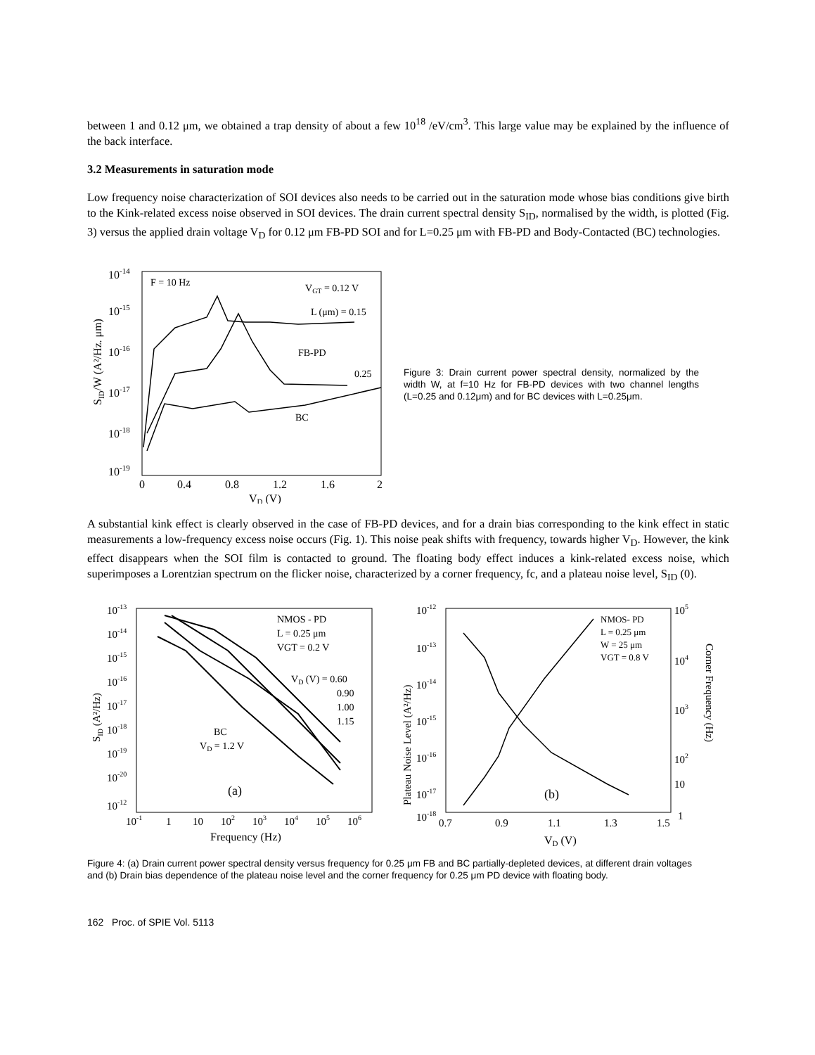between 1 and 0.12 μm, we obtained a trap density of about a few 10<sup>18</sup> /eV/cm<sup>3</sup>. This large value may be explained by the influence of the back interface.
3.2 Measurements in saturation mode
Low frequency noise characterization of SOI devices also needs to be carried out in the saturation mode whose bias conditions give birth to the Kink-related excess noise observed in SOI devices. The drain current spectral density S<sub>ID</sub>, normalised by the width, is plotted (Fig. 3) versus the applied drain voltage V<sub>D</sub> for 0.12 μm FB-PD SOI and for L=0.25 μm with FB-PD and Body-Contacted (BC) technologies.
10-14
10-15
10-16
10-17
10-18
10-19
SID/W (A²/Hz. μm)
0
0.4
0.8
1.2
1.6
2
VD (V)
F = 10 Hz
VGT = 0.12 V
L (μm) = 0.15
FB-PD
0.25
BC
Figure 3: Drain current power spectral density, normalized by the width W, at f=10 Hz for FB-PD devices with two channel lengths (L=0.25 and 0.12μm) and for BC devices with L=0.25μm.
A substantial kink effect is clearly observed in the case of FB-PD devices, and for a drain bias corresponding to the kink effect in static measurements a low-frequency excess noise occurs (Fig. 1). This noise peak shifts with frequency, towards higher V<sub>D</sub>. However, the kink effect disappears when the SOI film is contacted to ground. The floating body effect induces a kink-related excess noise, which superimposes a Lorentzian spectrum on the flicker noise, characterized by a corner frequency, fc, and a plateau noise level, S<sub>ID</sub> (0).
10-13
10-14
10-15
10-16
10-17
10-18
10-19
10-20
10-12
SID (A²/Hz)
10-1
1
10
102
103
104
105
106
Frequency (Hz)
NMOS - PD
L = 0.25 μm
VGT = 0.2 V
VD (V) = 0.60
0.90
1.00
1.15
BC
VD = 1.2 V
(a)
10-12
10-13
10-14
10-15
10-16
10-17
10-18
Plateau Noise Level (A²/Hz)
105
104
103
102
10
1
Corner Frequency (Hz)
0.7
0.9
1.1
1.3
1.5
VD (V)
NMOS- PD
L = 0.25 μm
W = 25 μm
VGT = 0.8 V
(b)
Figure 4: (a) Drain current power spectral density versus frequency for 0.25 μm FB and BC partially-depleted devices, at different drain voltages and (b) Drain bias dependence of the plateau noise level and the corner frequency for 0.25 μm PD device with floating body.
162 Proc. of SPIE Vol. 5113